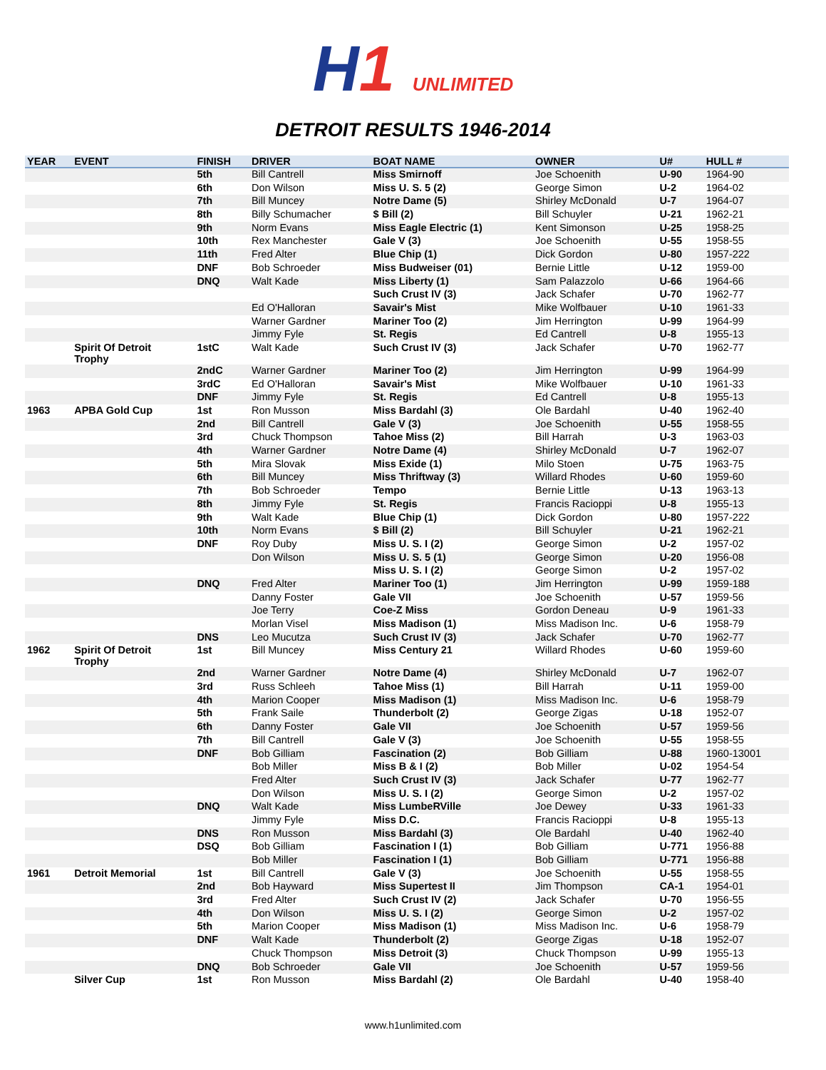H1 UNLIMITED
DETROIT RESULTS 1946-2014
| YEAR | EVENT | FINISH | DRIVER | BOAT NAME | OWNER | U# | HULL # |
| --- | --- | --- | --- | --- | --- | --- | --- |
| | | 5th | Bill Cantrell | Miss Smirnoff | Joe Schoenith | U-90 | 1964-90 |
| | | 6th | Don Wilson | Miss U. S. 5 (2) | George Simon | U-2 | 1964-02 |
| | | 7th | Bill Muncey | Notre Dame (5) | Shirley McDonald | U-7 | 1964-07 |
| | | 8th | Billy Schumacher | $ Bill (2) | Bill Schuyler | U-21 | 1962-21 |
| | | 9th | Norm Evans | Miss Eagle Electric (1) | Kent Simonson | U-25 | 1958-25 |
| | | 10th | Rex Manchester | Gale V (3) | Joe Schoenith | U-55 | 1958-55 |
| | | 11th | Fred Alter | Blue Chip (1) | Dick Gordon | U-80 | 1957-222 |
| | | DNF | Bob Schroeder | Miss Budweiser (01) | Bernie Little | U-12 | 1959-00 |
| | | DNQ | Walt Kade | Miss Liberty (1) | Sam Palazzolo | U-66 | 1964-66 |
| | | | | Such Crust IV (3) | Jack Schafer | U-70 | 1962-77 |
| | | | Ed O'Halloran | Savair's Mist | Mike Wolfbauer | U-10 | 1961-33 |
| | | | Warner Gardner | Mariner Too (2) | Jim Herrington | U-99 | 1964-99 |
| | | | Jimmy Fyle | St. Regis | Ed Cantrell | U-8 | 1955-13 |
| | Spirit Of Detroit Trophy | 1stC | Walt Kade | Such Crust IV (3) | Jack Schafer | U-70 | 1962-77 |
| | | 2ndC | Warner Gardner | Mariner Too (2) | Jim Herrington | U-99 | 1964-99 |
| | | 3rdC | Ed O'Halloran | Savair's Mist | Mike Wolfbauer | U-10 | 1961-33 |
| | | DNF | Jimmy Fyle | St. Regis | Ed Cantrell | U-8 | 1955-13 |
| 1963 | APBA Gold Cup | 1st | Ron Musson | Miss Bardahl (3) | Ole Bardahl | U-40 | 1962-40 |
| | | 2nd | Bill Cantrell | Gale V (3) | Joe Schoenith | U-55 | 1958-55 |
| | | 3rd | Chuck Thompson | Tahoe Miss (2) | Bill Harrah | U-3 | 1963-03 |
| | | 4th | Warner Gardner | Notre Dame (4) | Shirley McDonald | U-7 | 1962-07 |
| | | 5th | Mira Slovak | Miss Exide (1) | Milo Stoen | U-75 | 1963-75 |
| | | 6th | Bill Muncey | Miss Thriftway (3) | Willard Rhodes | U-60 | 1959-60 |
| | | 7th | Bob Schroeder | Tempo | Bernie Little | U-13 | 1963-13 |
| | | 8th | Jimmy Fyle | St. Regis | Francis Racioppi | U-8 | 1955-13 |
| | | 9th | Walt Kade | Blue Chip (1) | Dick Gordon | U-80 | 1957-222 |
| | | 10th | Norm Evans | $ Bill (2) | Bill Schuyler | U-21 | 1962-21 |
| | | DNF | Roy Duby | Miss U. S. I (2) | George Simon | U-2 | 1957-02 |
| | | | Don Wilson | Miss U. S. 5 (1) | George Simon | U-20 | 1956-08 |
| | | | | Miss U. S. I (2) | George Simon | U-2 | 1957-02 |
| | | DNQ | Fred Alter | Mariner Too (1) | Jim Herrington | U-99 | 1959-188 |
| | | | Danny Foster | Gale VII | Joe Schoenith | U-57 | 1959-56 |
| | | | Joe Terry | Coe-Z Miss | Gordon Deneau | U-9 | 1961-33 |
| | | | Morlan Visel | Miss Madison (1) | Miss Madison Inc. | U-6 | 1958-79 |
| | | DNS | Leo Mucutza | Such Crust IV (3) | Jack Schafer | U-70 | 1962-77 |
| 1962 | Spirit Of Detroit Trophy | 1st | Bill Muncey | Miss Century 21 | Willard Rhodes | U-60 | 1959-60 |
| | | 2nd | Warner Gardner | Notre Dame (4) | Shirley McDonald | U-7 | 1962-07 |
| | | 3rd | Russ Schleeh | Tahoe Miss (1) | Bill Harrah | U-11 | 1959-00 |
| | | 4th | Marion Cooper | Miss Madison (1) | Miss Madison Inc. | U-6 | 1958-79 |
| | | 5th | Frank Saile | Thunderbolt (2) | George Zigas | U-18 | 1952-07 |
| | | 6th | Danny Foster | Gale VII | Joe Schoenith | U-57 | 1959-56 |
| | | 7th | Bill Cantrell | Gale V (3) | Joe Schoenith | U-55 | 1958-55 |
| | | DNF | Bob Gilliam | Fascination (2) | Bob Gilliam | U-88 | 1960-13001 |
| | | | Bob Miller | Miss B & I (2) | Bob Miller | U-02 | 1954-54 |
| | | | Fred Alter | Such Crust IV (3) | Jack Schafer | U-77 | 1962-77 |
| | | | Don Wilson | Miss U. S. I (2) | George Simon | U-2 | 1957-02 |
| | | DNQ | Walt Kade | Miss LumbeRVille | Joe Dewey | U-33 | 1961-33 |
| | | | Jimmy Fyle | Miss D.C. | Francis Racioppi | U-8 | 1955-13 |
| | | DNS | Ron Musson | Miss Bardahl (3) | Ole Bardahl | U-40 | 1962-40 |
| | | DSQ | Bob Gilliam | Fascination I (1) | Bob Gilliam | U-771 | 1956-88 |
| | | | Bob Miller | Fascination I (1) | Bob Gilliam | U-771 | 1956-88 |
| 1961 | Detroit Memorial | 1st | Bill Cantrell | Gale V (3) | Joe Schoenith | U-55 | 1958-55 |
| | | 2nd | Bob Hayward | Miss Supertest II | Jim Thompson | CA-1 | 1954-01 |
| | | 3rd | Fred Alter | Such Crust IV (2) | Jack Schafer | U-70 | 1956-55 |
| | | 4th | Don Wilson | Miss U. S. I (2) | George Simon | U-2 | 1957-02 |
| | | 5th | Marion Cooper | Miss Madison (1) | Miss Madison Inc. | U-6 | 1958-79 |
| | | DNF | Walt Kade | Thunderbolt (2) | George Zigas | U-18 | 1952-07 |
| | | | Chuck Thompson | Miss Detroit (3) | Chuck Thompson | U-99 | 1955-13 |
| | | DNQ | Bob Schroeder | Gale VII | Joe Schoenith | U-57 | 1959-56 |
| | Silver Cup | 1st | Ron Musson | Miss Bardahl (2) | Ole Bardahl | U-40 | 1958-40 |
www.h1unlimited.com